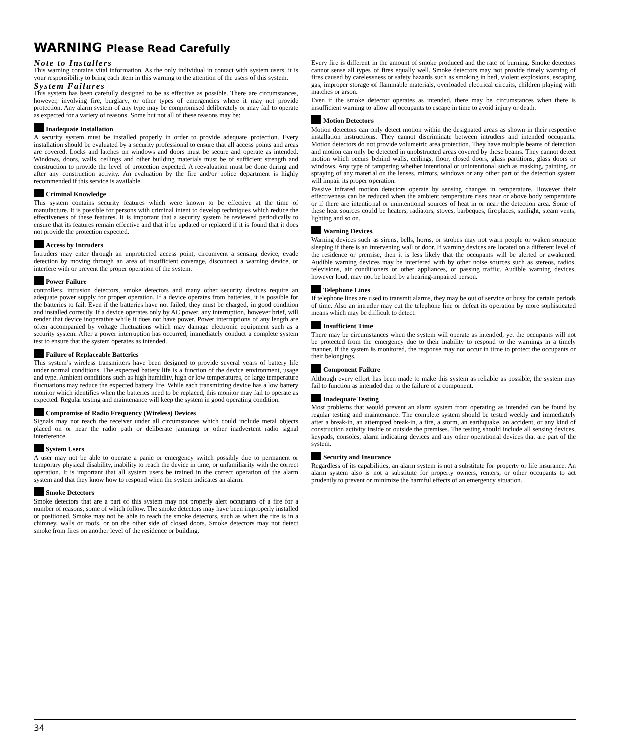WARNING Please Read Carefully
Note to Installers
This warning contains vital information. As the only individual in contact with system users, it is your responsibility to bring each item in this warning to the attention of the users of this system.
System Failures
This system has been carefully designed to be as effective as possible. There are circumstances, however, involving fire, burglary, or other types of emergencies where it may not provide protection. Any alarm system of any type may be compromised deliberately or may fail to operate as expected for a variety of reasons. Some but not all of these reasons may be:
Inadequate Installation
A security system must be installed properly in order to provide adequate protection. Every installation should be evaluated by a security professional to ensure that all access points and areas are covered. Locks and latches on windows and doors must be secure and operate as intended. Windows, doors, walls, ceilings and other building materials must be of sufficient strength and construction to provide the level of protection expected. A reevaluation must be done during and after any construction activity. An evaluation by the fire and/or police department is highly recommended if this service is available.
Criminal Knowledge
This system contains security features which were known to be effective at the time of manufacture. It is possible for persons with criminal intent to develop techniques which reduce the effectiveness of these features. It is important that a security system be reviewed periodically to ensure that its features remain effective and that it be updated or replaced if it is found that it does not provide the protection expected.
Access by Intruders
Intruders may enter through an unprotected access point, circumvent a sensing device, evade detection by moving through an area of insufficient coverage, disconnect a warning device, or interfere with or prevent the proper operation of the system.
Power Failure
controllers, intrusion detectors, smoke detectors and many other security devices require an adequate power supply for proper operation. If a device operates from batteries, it is possible for the batteries to fail. Even if the batteries have not failed, they must be charged, in good condition and installed correctly. If a device operates only by AC power, any interruption, however brief, will render that device inoperative while it does not have power. Power interruptions of any length are often accompanied by voltage fluctuations which may damage electronic equipment such as a security system. After a power interruption has occurred, immediately conduct a complete system test to ensure that the system operates as intended.
Failure of Replaceable Batteries
This system’s wireless transmitters have been designed to provide several years of battery life under normal conditions. The expected battery life is a function of the device environment, usage and type. Ambient conditions such as high humidity, high or low temperatures, or large temperature fluctuations may reduce the expected battery life. While each transmitting device has a low battery monitor which identifies when the batteries need to be replaced, this monitor may fail to operate as expected. Regular testing and maintenance will keep the system in good operating condition.
Compromise of Radio Frequency (Wireless) Devices
Signals may not reach the receiver under all circumstances which could include metal objects placed on or near the radio path or deliberate jamming or other inadvertent radio signal interference.
System Users
A user may not be able to operate a panic or emergency switch possibly due to permanent or temporary physical disability, inability to reach the device in time, or unfamiliarity with the correct operation. It is important that all system users be trained in the correct operation of the alarm system and that they know how to respond when the system indicates an alarm.
Smoke Detectors
Smoke detectors that are a part of this system may not properly alert occupants of a fire for a number of reasons, some of which follow. The smoke detectors may have been improperly installed or positioned. Smoke may not be able to reach the smoke detectors, such as when the fire is in a chimney, walls or roofs, or on the other side of closed doors. Smoke detectors may not detect smoke from fires on another level of the residence or building.
Every fire is different in the amount of smoke produced and the rate of burning. Smoke detectors cannot sense all types of fires equally well. Smoke detectors may not provide timely warning of fires caused by carelessness or safety hazards such as smoking in bed, violent explosions, escaping gas, improper storage of flammable materials, overloaded electrical circuits, children playing with matches or arson.
Even if the smoke detector operates as intended, there may be circumstances when there is insufficient warning to allow all occupants to escape in time to avoid injury or death.
Motion Detectors
Motion detectors can only detect motion within the designated areas as shown in their respective installation instructions. They cannot discriminate between intruders and intended occupants. Motion detectors do not provide volumetric area protection. They have multiple beams of detection and motion can only be detected in unobstructed areas covered by these beams. They cannot detect motion which occurs behind walls, ceilings, floor, closed doors, glass partitions, glass doors or windows. Any type of tampering whether intentional or unintentional such as masking, painting, or spraying of any material on the lenses, mirrors, windows or any other part of the detection system will impair its proper operation.
Passive infrared motion detectors operate by sensing changes in temperature. However their effectiveness can be reduced when the ambient temperature rises near or above body temperature or if there are intentional or unintentional sources of heat in or near the detection area. Some of these heat sources could be heaters, radiators, stoves, barbeques, fireplaces, sunlight, steam vents, lighting and so on.
Warning Devices
Warning devices such as sirens, bells, horns, or strobes may not warn people or waken someone sleeping if there is an intervening wall or door. If warning devices are located on a different level of the residence or premise, then it is less likely that the occupants will be alerted or awakened. Audible warning devices may be interfered with by other noise sources such as stereos, radios, televisions, air conditioners or other appliances, or passing traffic. Audible warning devices, however loud, may not be heard by a hearing-impaired person.
Telephone Lines
If telephone lines are used to transmit alarms, they may be out of service or busy for certain periods of time. Also an intruder may cut the telephone line or defeat its operation by more sophisticated means which may be difficult to detect.
Insufficient Time
There may be circumstances when the system will operate as intended, yet the occupants will not be protected from the emergency due to their inability to respond to the warnings in a timely manner. If the system is monitored, the response may not occur in time to protect the occupants or their belongings.
Component Failure
Although every effort has been made to make this system as reliable as possible, the system may fail to function as intended due to the failure of a component.
Inadequate Testing
Most problems that would prevent an alarm system from operating as intended can be found by regular testing and maintenance. The complete system should be tested weekly and immediately after a break-in, an attempted break-in, a fire, a storm, an earthquake, an accident, or any kind of construction activity inside or outside the premises. The testing should include all sensing devices, keypads, consoles, alarm indicating devices and any other operational devices that are part of the system.
Security and Insurance
Regardless of its capabilities, an alarm system is not a substitute for property or life insurance. An alarm system also is not a substitute for property owners, renters, or other occupants to act prudently to prevent or minimize the harmful effects of an emergency situation.
34